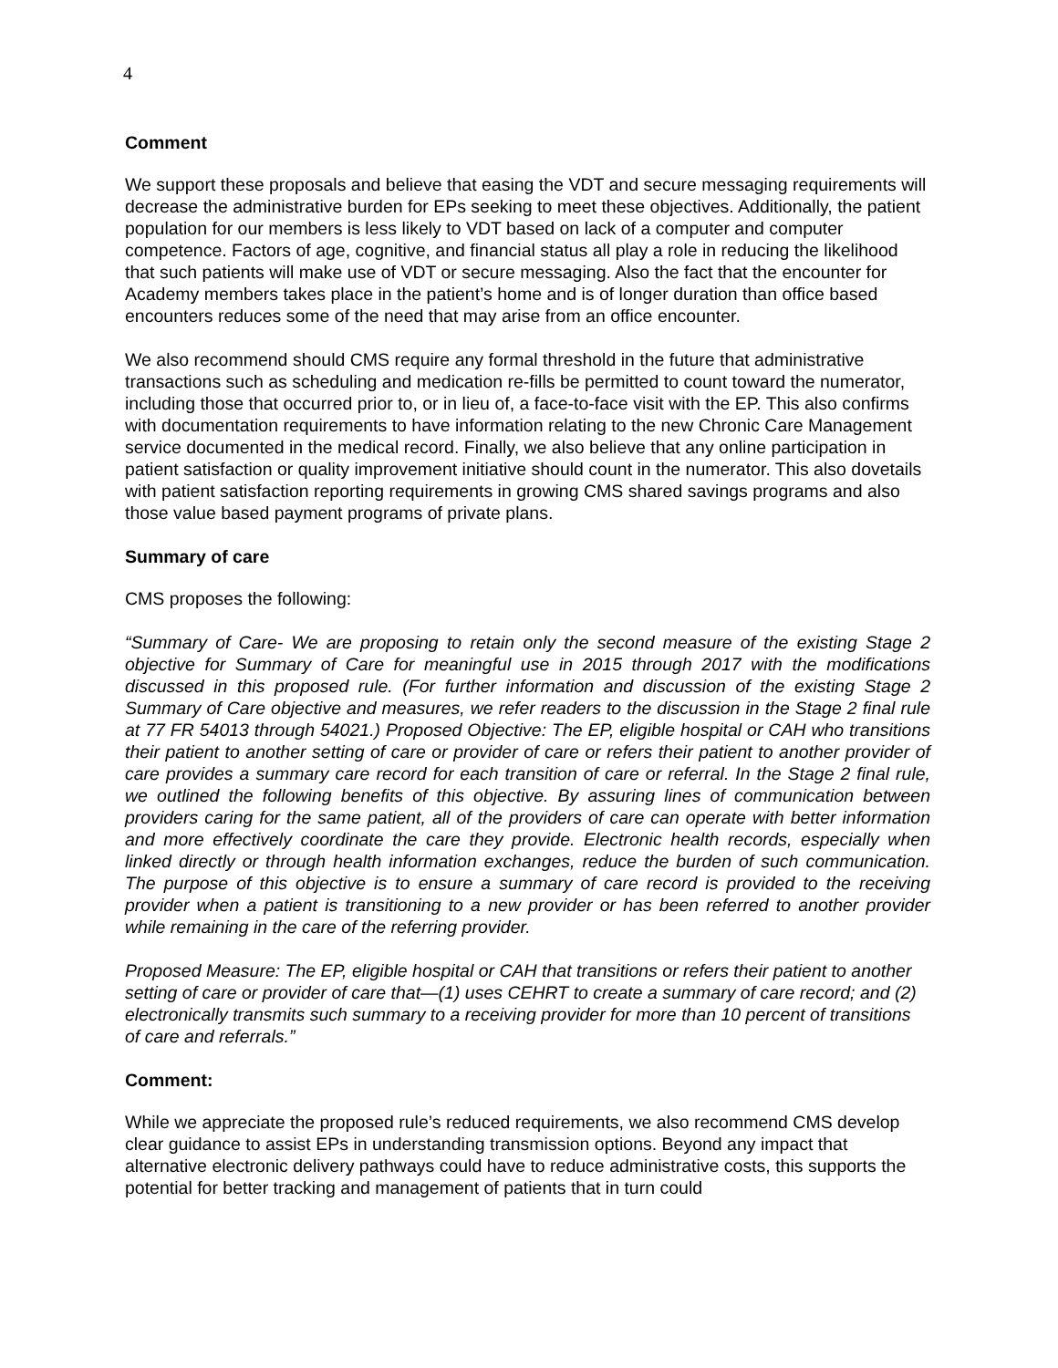4
Comment
We support these proposals and believe that easing the VDT and secure messaging requirements will decrease the administrative burden for EPs seeking to meet these objectives. Additionally, the patient population for our members is less likely to VDT based on lack of a computer and computer competence. Factors of age, cognitive, and financial status all play a role in reducing the likelihood that such patients will make use of VDT or secure messaging. Also the fact that the encounter for Academy members takes place in the patient’s home and is of longer duration than office based encounters reduces some of the need that may arise from an office encounter.
We also recommend should CMS require any formal threshold in the future that administrative transactions such as scheduling and medication re-fills be permitted to count toward the numerator, including those that occurred prior to, or in lieu of, a face-to-face visit with the EP. This also confirms with documentation requirements to have information relating to the new Chronic Care Management service documented in the medical record. Finally, we also believe that any online participation in patient satisfaction or quality improvement initiative should count in the numerator. This also dovetails with patient satisfaction reporting requirements in growing CMS shared savings programs and also those value based payment programs of private plans.
Summary of care
CMS proposes the following:
“Summary of Care- We are proposing to retain only the second measure of the existing Stage 2 objective for Summary of Care for meaningful use in 2015 through 2017 with the modifications discussed in this proposed rule. (For further information and discussion of the existing Stage 2 Summary of Care objective and measures, we refer readers to the discussion in the Stage 2 final rule at 77 FR 54013 through 54021.) Proposed Objective: The EP, eligible hospital or CAH who transitions their patient to another setting of care or provider of care or refers their patient to another provider of care provides a summary care record for each transition of care or referral. In the Stage 2 final rule, we outlined the following benefits of this objective. By assuring lines of communication between providers caring for the same patient, all of the providers of care can operate with better information and more effectively coordinate the care they provide. Electronic health records, especially when linked directly or through health information exchanges, reduce the burden of such communication. The purpose of this objective is to ensure a summary of care record is provided to the receiving provider when a patient is transitioning to a new provider or has been referred to another provider while remaining in the care of the referring provider.
Proposed Measure: The EP, eligible hospital or CAH that transitions or refers their patient to another setting of care or provider of care that—(1) uses CEHRT to create a summary of care record; and (2) electronically transmits such summary to a receiving provider for more than 10 percent of transitions of care and referrals.”
Comment:
While we appreciate the proposed rule’s reduced requirements, we also recommend CMS develop clear guidance to assist EPs in understanding transmission options. Beyond any impact that alternative electronic delivery pathways could have to reduce administrative costs, this supports the potential for better tracking and management of patients that in turn could